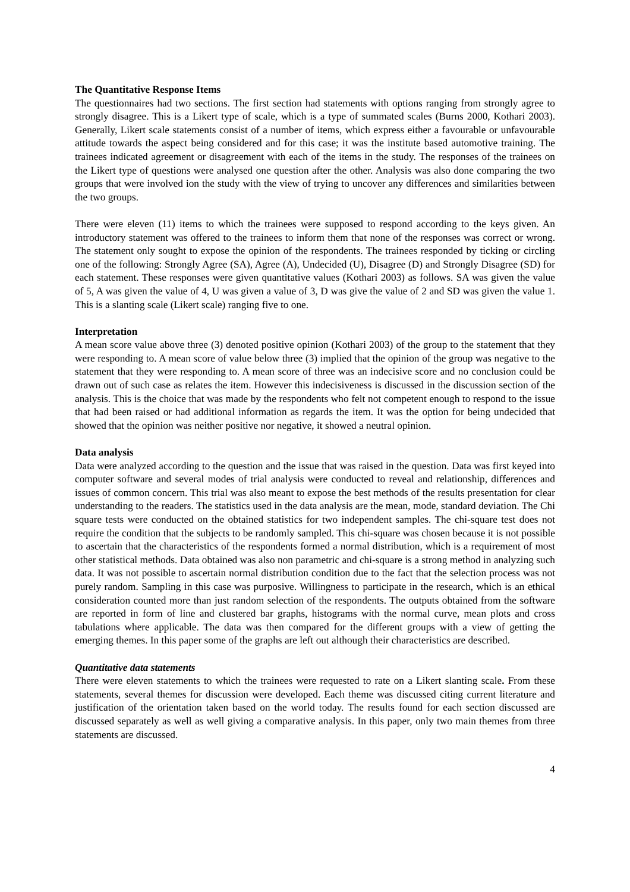The Quantitative Response Items
The questionnaires had two sections. The first section had statements with options ranging from strongly agree to strongly disagree. This is a Likert type of scale, which is a type of summated scales (Burns 2000, Kothari 2003). Generally, Likert scale statements consist of a number of items, which express either a favourable or unfavourable attitude towards the aspect being considered and for this case; it was the institute based automotive training. The trainees indicated agreement or disagreement with each of the items in the study. The responses of the trainees on the Likert type of questions were analysed one question after the other. Analysis was also done comparing the two groups that were involved ion the study with the view of trying to uncover any differences and similarities between the two groups.
There were eleven (11) items to which the trainees were supposed to respond according to the keys given. An introductory statement was offered to the trainees to inform them that none of the responses was correct or wrong. The statement only sought to expose the opinion of the respondents. The trainees responded by ticking or circling one of the following: Strongly Agree (SA), Agree (A), Undecided (U), Disagree (D) and Strongly Disagree (SD) for each statement. These responses were given quantitative values (Kothari 2003) as follows. SA was given the value of 5, A was given the value of 4, U was given a value of 3, D was give the value of 2 and SD was given the value 1. This is a slanting scale (Likert scale) ranging five to one.
Interpretation
A mean score value above three (3) denoted positive opinion (Kothari 2003) of the group to the statement that they were responding to. A mean score of value below three (3) implied that the opinion of the group was negative to the statement that they were responding to. A mean score of three was an indecisive score and no conclusion could be drawn out of such case as relates the item. However this indecisiveness is discussed in the discussion section of the analysis. This is the choice that was made by the respondents who felt not competent enough to respond to the issue that had been raised or had additional information as regards the item. It was the option for being undecided that showed that the opinion was neither positive nor negative, it showed a neutral opinion.
Data analysis
Data were analyzed according to the question and the issue that was raised in the question. Data was first keyed into computer software and several modes of trial analysis were conducted to reveal and relationship, differences and issues of common concern. This trial was also meant to expose the best methods of the results presentation for clear understanding to the readers. The statistics used in the data analysis are the mean, mode, standard deviation. The Chi square tests were conducted on the obtained statistics for two independent samples. The chi-square test does not require the condition that the subjects to be randomly sampled. This chi-square was chosen because it is not possible to ascertain that the characteristics of the respondents formed a normal distribution, which is a requirement of most other statistical methods. Data obtained was also non parametric and chi-square is a strong method in analyzing such data. It was not possible to ascertain normal distribution condition due to the fact that the selection process was not purely random. Sampling in this case was purposive. Willingness to participate in the research, which is an ethical consideration counted more than just random selection of the respondents. The outputs obtained from the software are reported in form of line and clustered bar graphs, histograms with the normal curve, mean plots and cross tabulations where applicable. The data was then compared for the different groups with a view of getting the emerging themes. In this paper some of the graphs are left out although their characteristics are described.
Quantitative data statements
There were eleven statements to which the trainees were requested to rate on a Likert slanting scale. From these statements, several themes for discussion were developed. Each theme was discussed citing current literature and justification of the orientation taken based on the world today. The results found for each section discussed are discussed separately as well as well giving a comparative analysis. In this paper, only two main themes from three statements are discussed.
4